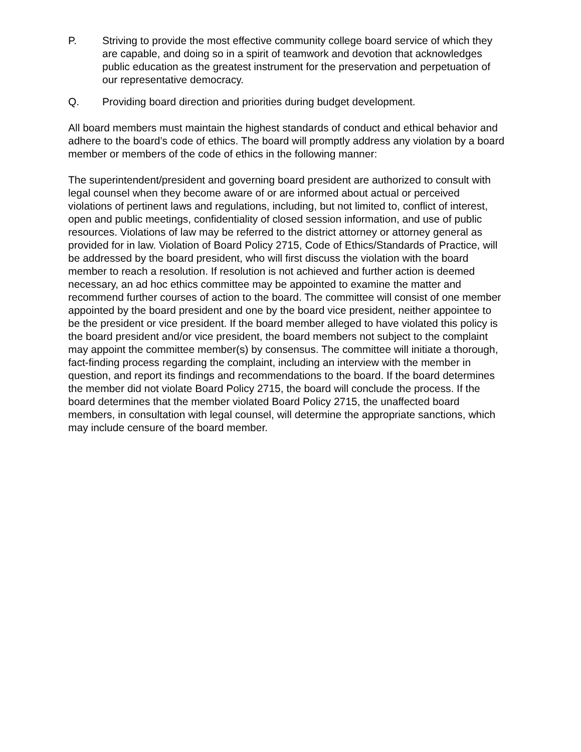P. Striving to provide the most effective community college board service of which they are capable, and doing so in a spirit of teamwork and devotion that acknowledges public education as the greatest instrument for the preservation and perpetuation of our representative democracy.
Q. Providing board direction and priorities during budget development.
All board members must maintain the highest standards of conduct and ethical behavior and adhere to the board’s code of ethics. The board will promptly address any violation by a board member or members of the code of ethics in the following manner:
The superintendent/president and governing board president are authorized to consult with legal counsel when they become aware of or are informed about actual or perceived violations of pertinent laws and regulations, including, but not limited to, conflict of interest, open and public meetings, confidentiality of closed session information, and use of public resources. Violations of law may be referred to the district attorney or attorney general as provided for in law. Violation of Board Policy 2715, Code of Ethics/Standards of Practice, will be addressed by the board president, who will first discuss the violation with the board member to reach a resolution. If resolution is not achieved and further action is deemed necessary, an ad hoc ethics committee may be appointed to examine the matter and recommend further courses of action to the board. The committee will consist of one member appointed by the board president and one by the board vice president, neither appointee to be the president or vice president. If the board member alleged to have violated this policy is the board president and/or vice president, the board members not subject to the complaint may appoint the committee member(s) by consensus. The committee will initiate a thorough, fact-finding process regarding the complaint, including an interview with the member in question, and report its findings and recommendations to the board. If the board determines the member did not violate Board Policy 2715, the board will conclude the process. If the board determines that the member violated Board Policy 2715, the unaffected board members, in consultation with legal counsel, will determine the appropriate sanctions, which may include censure of the board member.